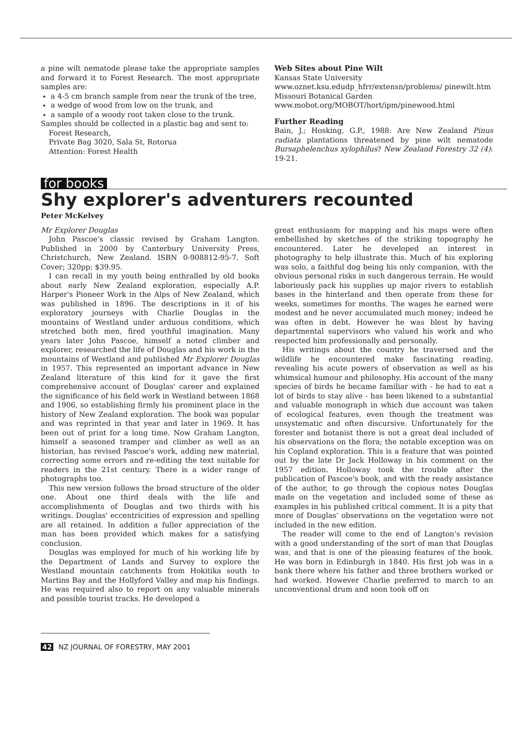a pine wilt nematode please take the appropriate samples and forward it to Forest Research. The most appropriate samples are:
a 4-5 cm branch sample from near the trunk of the tree,
a wedge of wood from low on the trunk, and
a sample of a woody root taken close to the trunk.
Samples should be collected in a plastic bag and sent to:
Forest Research,
Private Bag 3020, Sala St, Rotorua
Attention: Forest Health
Web Sites about Pine Wilt
Kansas State University
www.oznet.ksu.edudp_hfrr/extensn/problems/ pinewilt.htm
Missouri Botanical Garden
www.mobot.org/MOBOT/hort/ipm/pinewood.html
Further Reading
Bain, J.; Hosking, G.P., 1988: Are New Zealand Pinus radiata plantations threatened by pine wilt nematode Bursaphelenchus xylophilus? New Zealand Forestry 32 (4): 19-21.
for books
Shy explorer's adventurers recounted
Peter McKelvey
Mr Explorer Douglas
John Pascoe's classic revised by Graham Langton. Published in 2000 by Canterbury University Press, Christchurch, New Zealand. ISBN 0-908812-95-7. Soft Cover; 320pp; $39.95.
I can recall in my youth being enthralled by old books about early New Zealand exploration, especially A.P. Harper's Pioneer Work in the Alps of New Zealand, which was published in 1896. The descriptions in it of his exploratory journeys with Charlie Douglas in the mountains of Westland under arduous conditions, which stretched both men, fired youthful imagination. Many years later John Pascoe, himself a noted climber and explorer, researched the life of Douglas and his work in the mountains of Westland and published Mr Explorer Douglas in 1957. This represented an important advance in New Zealand literature of this kind for it gave the first comprehensive account of Douglas' career and explained the significance of his field work in Westland between 1868 and 1906, so establishing firmly his prominent place in the history of New Zealand exploration. The book was popular and was reprinted in that year and later in 1969. It has been out of print for a long time. Now Graham Langton, himself a seasoned tramper and climber as well as an historian, has revised Pascoe's work, adding new material, correcting some errors and re-editing the text suitable for readers in the 21st century. There is a wider range of photographs too.
This new version follows the broad structure of the older one. About one third deals with the life and accomplishments of Douglas and two thirds with his writings. Douglas' eccentricities of expression and spelling are all retained. In addition a fuller appreciation of the man has been provided which makes for a satisfying conclusion.
Douglas was employed for much of his working life by the Department of Lands and Survey to explore the Westland mountain catchments from Hokitika south to Martins Bay and the Hollyford Valley and map his findings. He was required also to report on any valuable minerals and possible tourist tracks. He developed a
great enthusiasm for mapping and his maps were often embellished by sketches of the striking topography he encountered. Later he developed an interest in photography to help illustrate this. Much of his exploring was solo, a faithful dog being his only companion, with the obvious personal risks in such dangerous terrain. He would laboriously pack his supplies up major rivers to establish bases in the hinterland and then operate from these for weeks, sometimes for months. The wages he earned were modest and he never accumulated much money; indeed he was often in debt. However he was blest by having departmental supervisors who valued his work and who respected him professionally and personally.
His writings about the country he traversed and the wildlife he encountered make fascinating reading, revealing his acute powers of observation as well as his whimsical humour and philosophy. His account of the many species of birds he became familiar with - he had to eat a lot of birds to stay alive - has been likened to a substantial and valuable monograph in which due account was taken of ecological features, even though the treatment was unsystematic and often discursive. Unfortunately for the forester and botanist there is not a great deal included of his observations on the flora; the notable exception was on his Copland exploration. This is a feature that was pointed out by the late Dr Jack Holloway in his comment on the 1957 edition. Holloway took the trouble after the publication of Pascoe's book, and with the ready assistance of the author, to go through the copious notes Douglas made on the vegetation and included some of these as examples in his published critical comment. It is a pity that more of Douglas' observations on the vegetation were not included in the new edition.
The reader will come to the end of Langton's revision with a good understanding of the sort of man that Douglas was, and that is one of the pleasing features of the book. He was born in Edinburgh in 1840. His first job was in a bank there where his father and three brothers worked or had worked. However Charlie preferred to march to an unconventional drum and soon took off on
42 NZ JOURNAL OF FORESTRY, MAY 2001